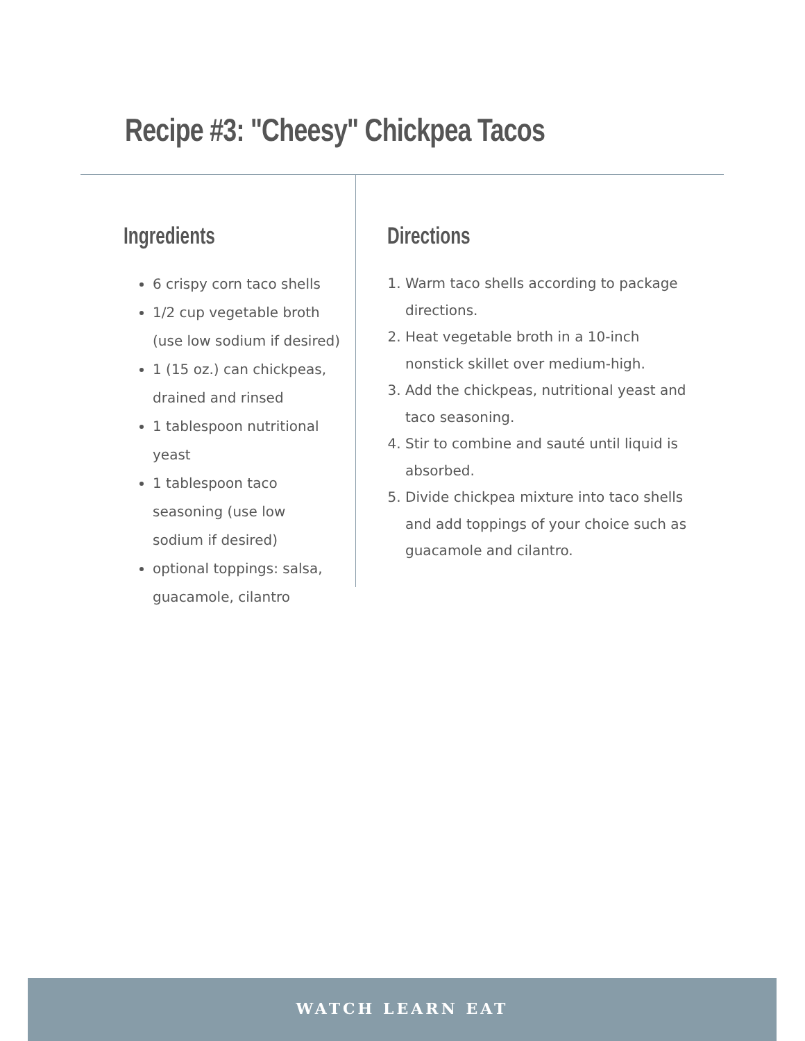Recipe #3: "Cheesy" Chickpea Tacos
Ingredients
6 crispy corn taco shells
1/2 cup vegetable broth (use low sodium if desired)
1 (15 oz.) can chickpeas, drained and rinsed
1 tablespoon nutritional yeast
1 tablespoon taco seasoning (use low sodium if desired)
optional toppings: salsa, guacamole, cilantro
Directions
1. Warm taco shells according to package directions.
2. Heat vegetable broth in a 10-inch nonstick skillet over medium-high.
3. Add the chickpeas, nutritional yeast and taco seasoning.
4. Stir to combine and sauté until liquid is absorbed.
5. Divide chickpea mixture into taco shells and add toppings of your choice such as guacamole and cilantro.
WATCH LEARN EAT